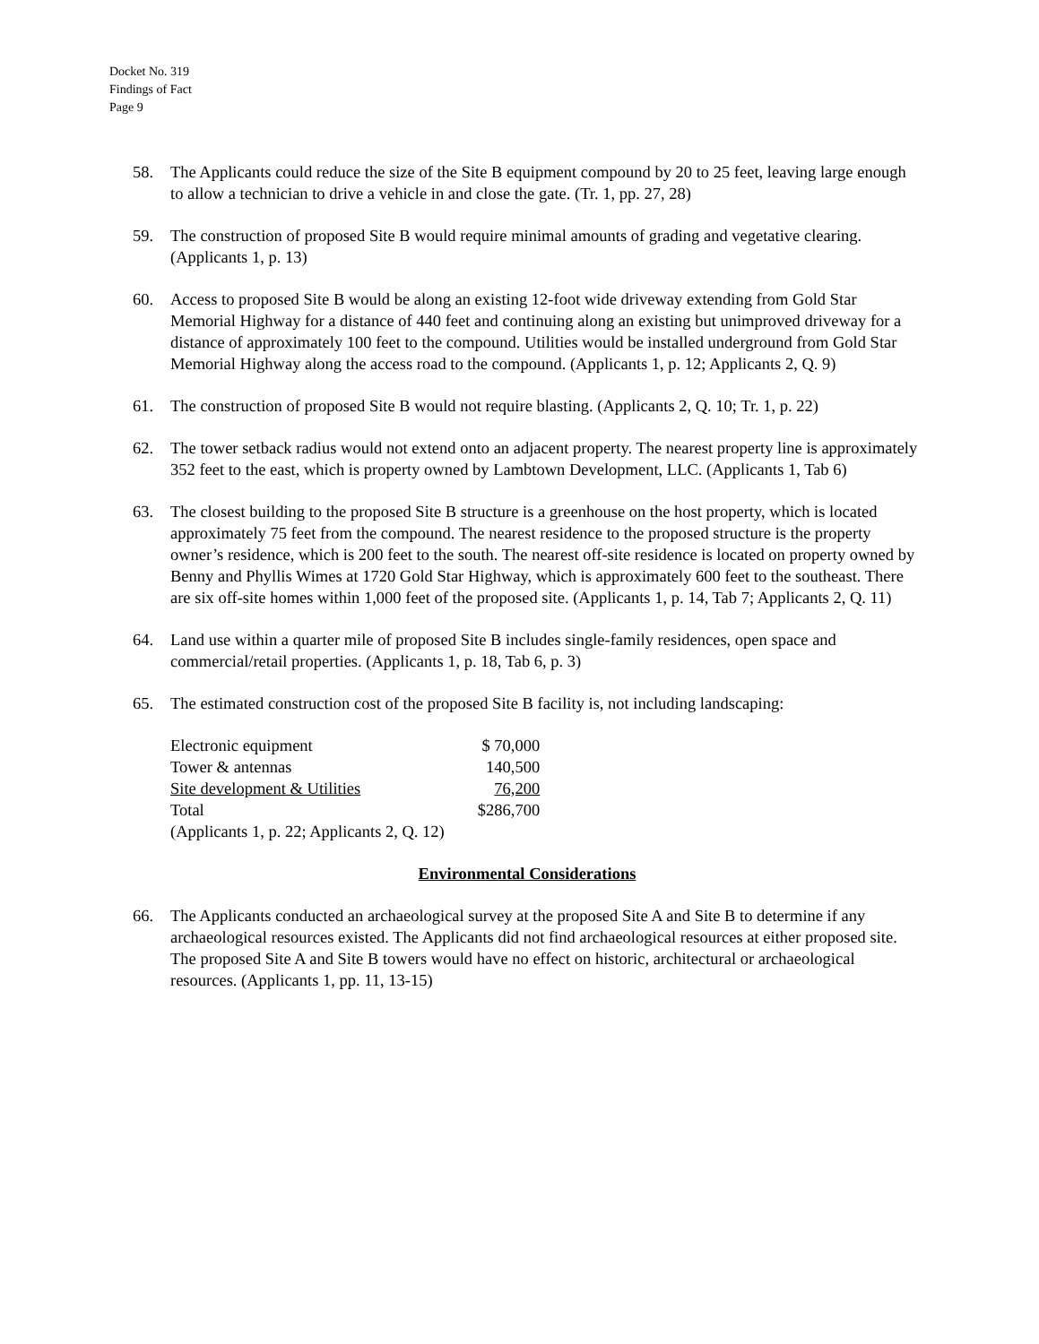Docket No. 319
Findings of Fact
Page 9
58. The Applicants could reduce the size of the Site B equipment compound by 20 to 25 feet, leaving large enough to allow a technician to drive a vehicle in and close the gate. (Tr. 1, pp. 27, 28)
59. The construction of proposed Site B would require minimal amounts of grading and vegetative clearing. (Applicants 1, p. 13)
60. Access to proposed Site B would be along an existing 12-foot wide driveway extending from Gold Star Memorial Highway for a distance of 440 feet and continuing along an existing but unimproved driveway for a distance of approximately 100 feet to the compound. Utilities would be installed underground from Gold Star Memorial Highway along the access road to the compound. (Applicants 1, p. 12; Applicants 2, Q. 9)
61. The construction of proposed Site B would not require blasting. (Applicants 2, Q. 10; Tr. 1, p. 22)
62. The tower setback radius would not extend onto an adjacent property. The nearest property line is approximately 352 feet to the east, which is property owned by Lambtown Development, LLC. (Applicants 1, Tab 6)
63. The closest building to the proposed Site B structure is a greenhouse on the host property, which is located approximately 75 feet from the compound. The nearest residence to the proposed structure is the property owner’s residence, which is 200 feet to the south. The nearest off-site residence is located on property owned by Benny and Phyllis Wimes at 1720 Gold Star Highway, which is approximately 600 feet to the southeast. There are six off-site homes within 1,000 feet of the proposed site. (Applicants 1, p. 14, Tab 7; Applicants 2, Q. 11)
64. Land use within a quarter mile of proposed Site B includes single-family residences, open space and commercial/retail properties. (Applicants 1, p. 18, Tab 6, p. 3)
65. The estimated construction cost of the proposed Site B facility is, not including landscaping:
| Electronic equipment | $ 70,000 |
| Tower & antennas | 140,500 |
| Site development & Utilities | 76,200 |
| Total | $286,700 |
| (Applicants 1, p. 22; Applicants 2, Q. 12) | |
Environmental Considerations
66. The Applicants conducted an archaeological survey at the proposed Site A and Site B to determine if any archaeological resources existed. The Applicants did not find archaeological resources at either proposed site. The proposed Site A and Site B towers would have no effect on historic, architectural or archaeological resources. (Applicants 1, pp. 11, 13-15)